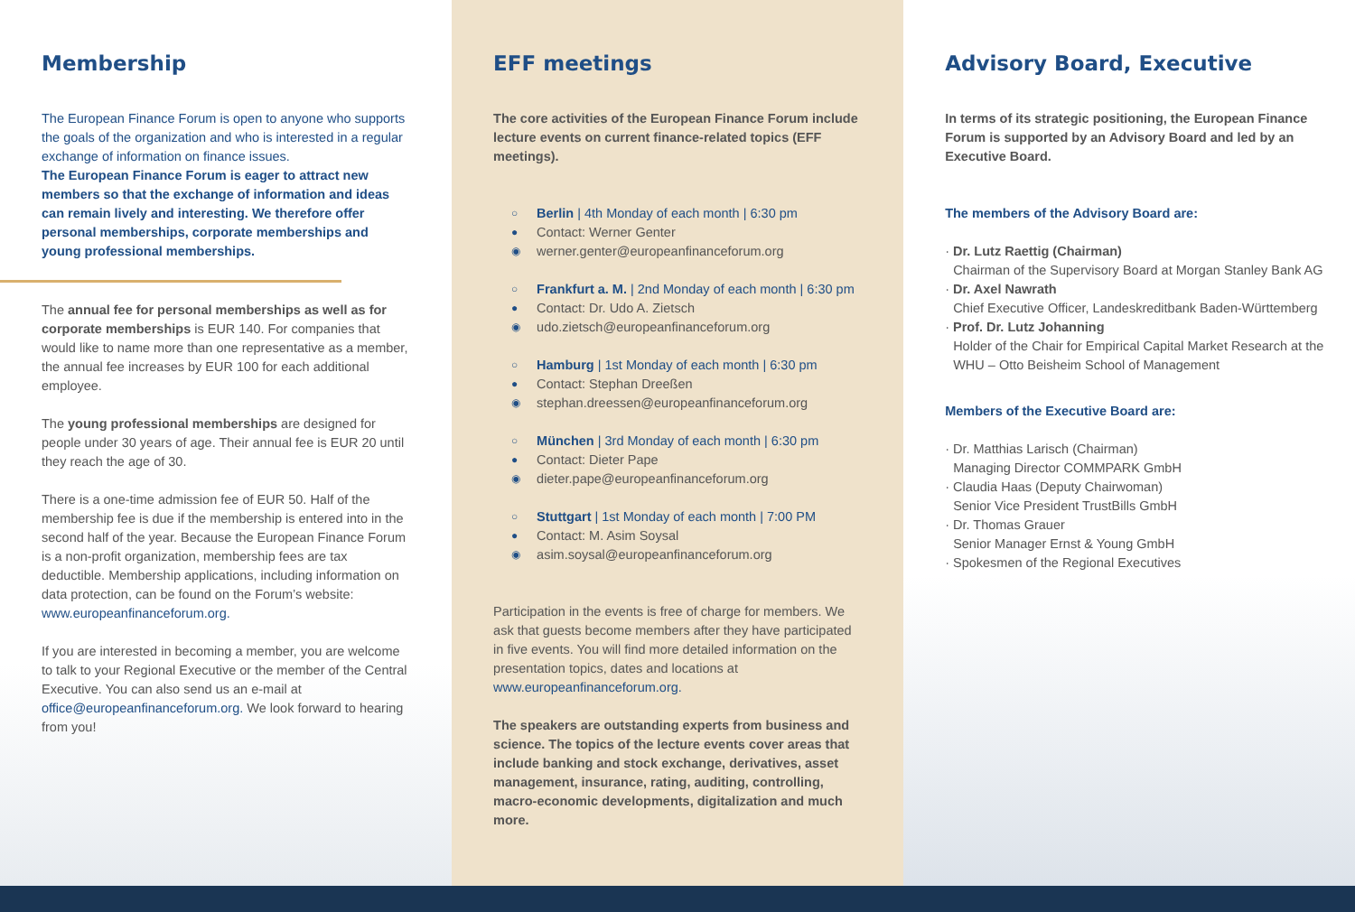Membership
The European Finance Forum is open to anyone who supports the goals of the organization and who is interested in a regular exchange of information on finance issues.
The European Finance Forum is eager to attract new members so that the exchange of information and ideas can remain lively and interesting. We therefore offer personal memberships, corporate memberships and young professional memberships.
The annual fee for personal memberships as well as for corporate memberships is EUR 140. For companies that would like to name more than one representative as a member, the annual fee increases by EUR 100 for each additional employee.
The young professional memberships are designed for people under 30 years of age. Their annual fee is EUR 20 until they reach the age of 30.
There is a one-time admission fee of EUR 50. Half of the membership fee is due if the membership is entered into in the second half of the year. Because the European Finance Forum is a non-profit organization, membership fees are tax deductible. Membership applications, including information on data protection, can be found on the Forum’s website: www.europeanfinanceforum.org.
If you are interested in becoming a member, you are welcome to talk to your Regional Executive or the member of the Central Executive. You can also send us an e-mail at office@europeanfinanceforum.org. We look forward to hearing from you!
EFF meetings
The core activities of the European Finance Forum include lecture events on current finance-related topics (EFF meetings).
○ Berlin | 4th Monday of each month | 6:30 pm
● Contact: Werner Genter
◉ werner.genter@europeanfinanceforum.org
○ Frankfurt a. M. | 2nd Monday of each month | 6:30 pm
● Contact: Dr. Udo A. Zietsch
◉ udo.zietsch@europeanfinanceforum.org
○ Hamburg | 1st Monday of each month | 6:30 pm
● Contact: Stephan Dreeßen
◉ stephan.dreessen@europeanfinanceforum.org
○ München | 3rd Monday of each month | 6:30 pm
● Contact: Dieter Pape
◉ dieter.pape@europeanfinanceforum.org
○ Stuttgart | 1st Monday of each month | 7:00 PM
● Contact: M. Asim Soysal
◉ asim.soysal@europeanfinanceforum.org
Participation in the events is free of charge for members. We ask that guests become members after they have participated in five events. You will find more detailed information on the presentation topics, dates and locations at www.europeanfinanceforum.org.
The speakers are outstanding experts from business and science. The topics of the lecture events cover areas that include banking and stock exchange, derivatives, asset management, insurance, rating, auditing, controlling, macro-economic developments, digitalization and much more.
Advisory Board, Executive
In terms of its strategic positioning, the European Finance Forum is supported by an Advisory Board and led by an Executive Board.
The members of the Advisory Board are:
· Dr. Lutz Raettig (Chairman)
Chairman of the Supervisory Board at Morgan Stanley Bank AG
· Dr. Axel Nawrath
Chief Executive Officer, Landeskreditbank Baden-Württemberg
· Prof. Dr. Lutz Johanning
Holder of the Chair for Empirical Capital Market Research at the WHU – Otto Beisheim School of Management
Members of the Executive Board are:
· Dr. Matthias Larisch (Chairman)
Managing Director COMMPARK GmbH
· Claudia Haas (Deputy Chairwoman)
Senior Vice President TrustBills GmbH
· Dr. Thomas Grauer
Senior Manager Ernst & Young GmbH
· Spokesmen of the Regional Executives